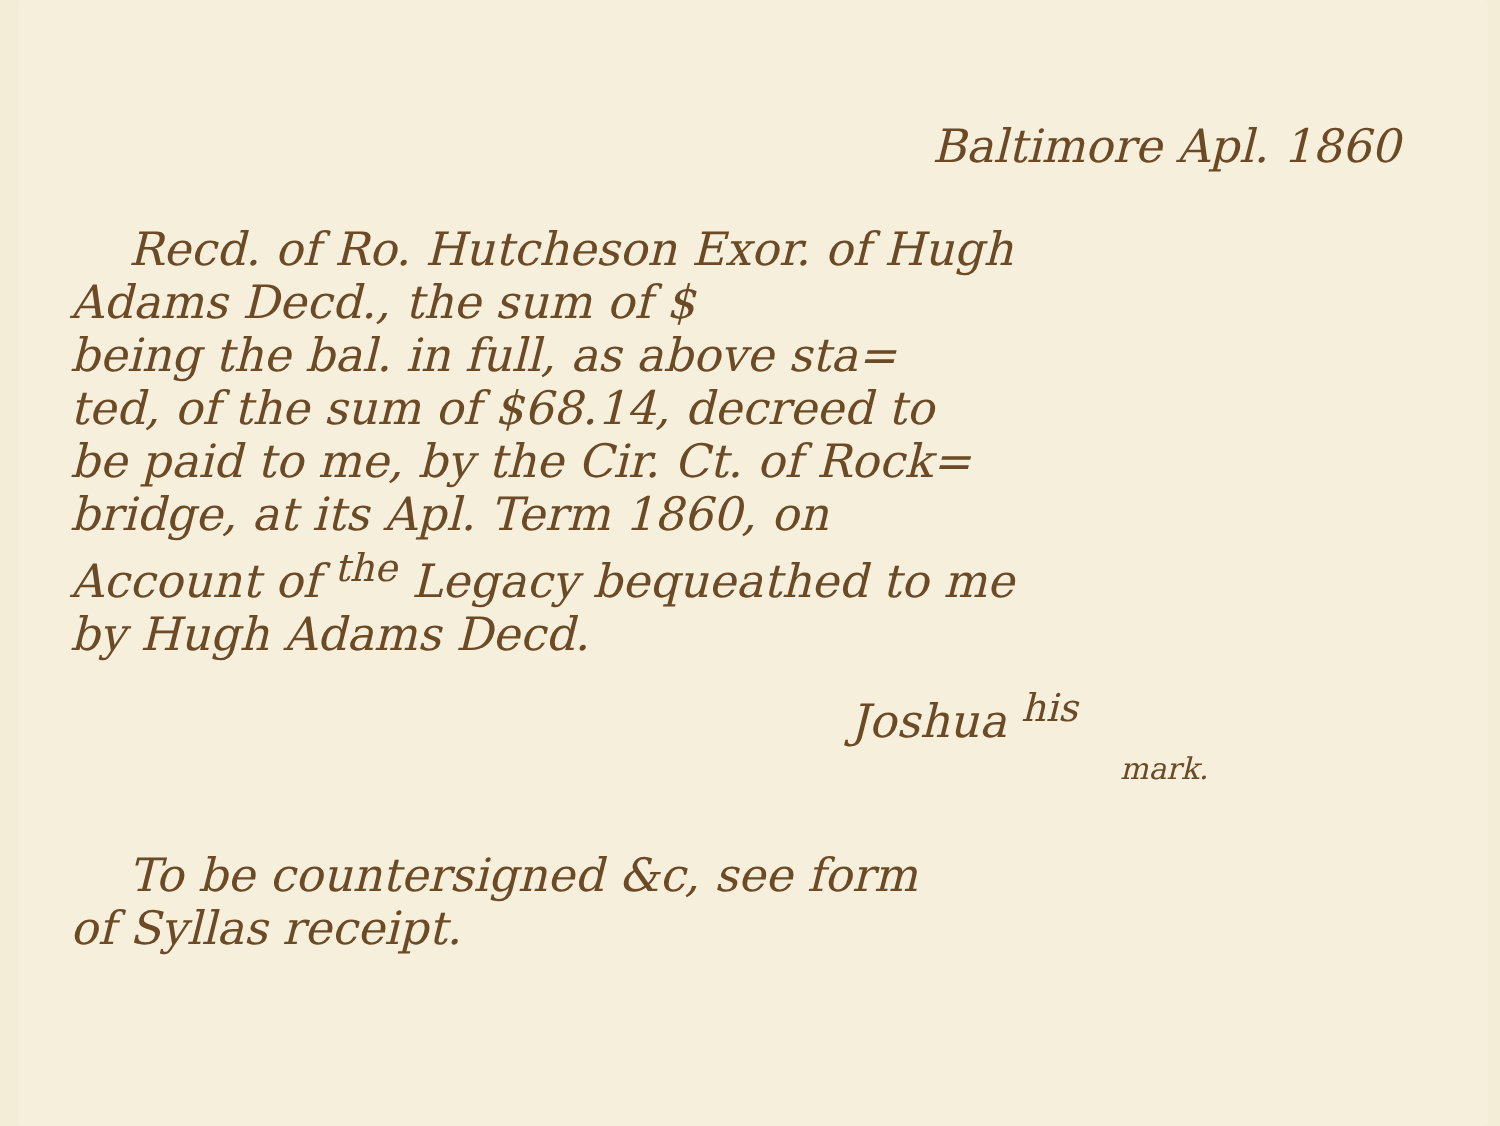Baltimore Apl. 1860
Recd. of Ro. Hutcheson Exor. of Hugh
Adams Decd., the sum of $
being the bal. in full, as above sta=
ted, of the sum of $68.14, decreed to
be paid to me, by the Cir. Ct. of Rock=
bridge, at its Apl. Term 1860, on
Account of <sup>the</sup> Legacy bequeathed to me
by Hugh Adams Decd.
Joshua <sup>his</sup>
mark.
To be countersigned &c, see form
of Syllas receipt.